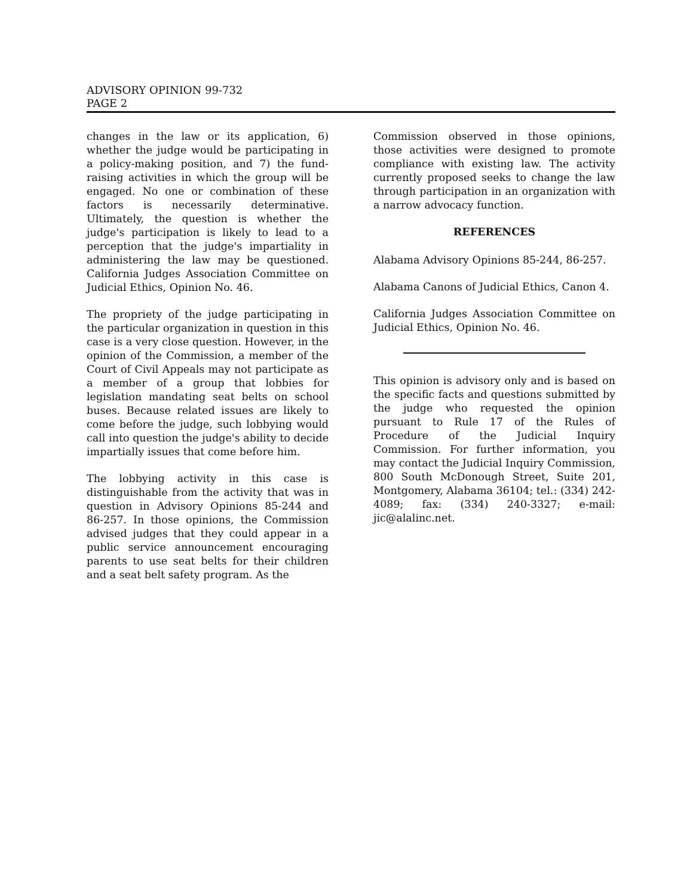ADVISORY OPINION 99-732
PAGE 2
changes in the law or its application, 6) whether the judge would be participating in a policy-making position, and 7) the fund-raising activities in which the group will be engaged. No one or combination of these factors is necessarily determinative. Ultimately, the question is whether the judge's participation is likely to lead to a perception that the judge's impartiality in administering the law may be questioned. California Judges Association Committee on Judicial Ethics, Opinion No. 46.
The propriety of the judge participating in the particular organization in question in this case is a very close question. However, in the opinion of the Commission, a member of the Court of Civil Appeals may not participate as a member of a group that lobbies for legislation mandating seat belts on school buses. Because related issues are likely to come before the judge, such lobbying would call into question the judge's ability to decide impartially issues that come before him.
The lobbying activity in this case is distinguishable from the activity that was in question in Advisory Opinions 85-244 and 86-257. In those opinions, the Commission advised judges that they could appear in a public service announcement encouraging parents to use seat belts for their children and a seat belt safety program. As the
Commission observed in those opinions, those activities were designed to promote compliance with existing law. The activity currently proposed seeks to change the law through participation in an organization with a narrow advocacy function.
REFERENCES
Alabama Advisory Opinions 85-244, 86-257.
Alabama Canons of Judicial Ethics, Canon 4.
California Judges Association Committee on Judicial Ethics, Opinion No. 46.
This opinion is advisory only and is based on the specific facts and questions submitted by the judge who requested the opinion pursuant to Rule 17 of the Rules of Procedure of the Judicial Inquiry Commission. For further information, you may contact the Judicial Inquiry Commission, 800 South McDonough Street, Suite 201, Montgomery, Alabama 36104; tel.: (334) 242-4089; fax: (334) 240-3327; e-mail: jic@alalinc.net.